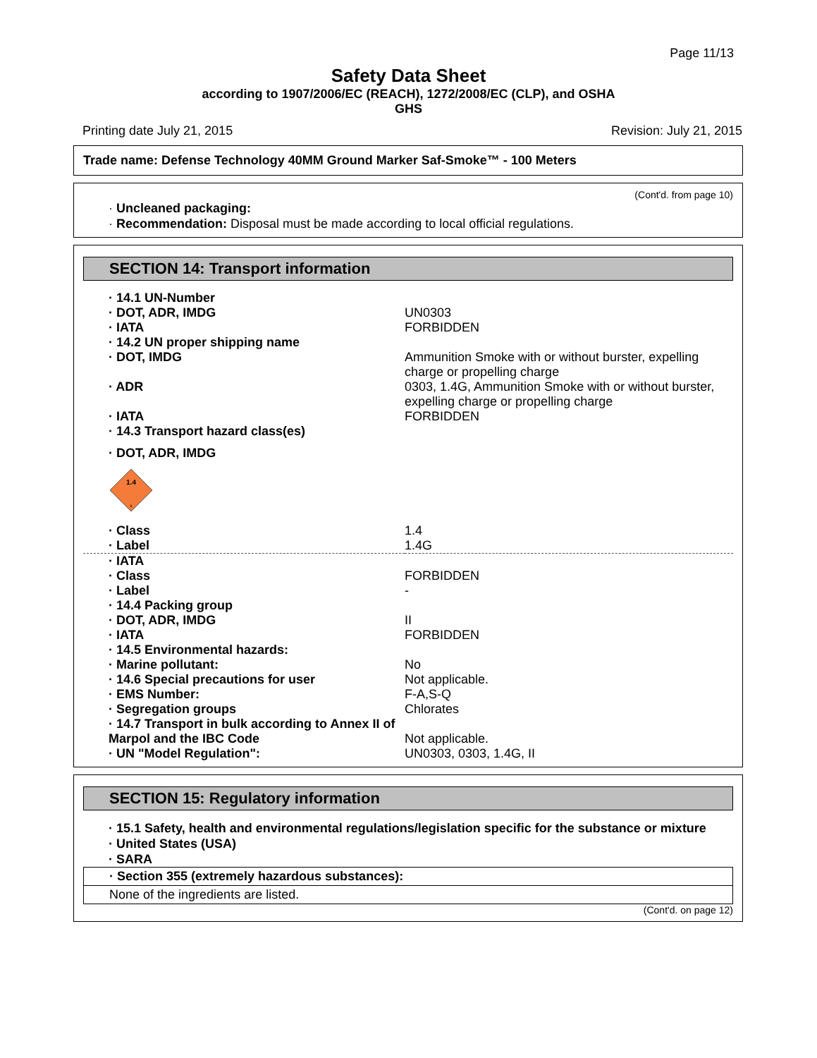Page 11/13
Safety Data Sheet
according to 1907/2006/EC (REACH), 1272/2008/EC (CLP), and OSHA
GHS
Printing date July 21, 2015 Revision: July 21, 2015
Trade name: Defense Technology 40MM Ground Marker Saf-Smoke™ - 100 Meters
(Cont'd. from page 10)
· Uncleaned packaging:
· Recommendation: Disposal must be made according to local official regulations.
SECTION 14: Transport information
| · 14.1 UN-Number | |
| · DOT, ADR, IMDG | UN0303 |
| · IATA | FORBIDDEN |
| · 14.2 UN proper shipping name | |
| · DOT, IMDG | Ammunition Smoke with or without burster, expelling charge or propelling charge |
| · ADR | 0303, 1.4G, Ammunition Smoke with or without burster, expelling charge or propelling charge |
| · IATA | FORBIDDEN |
| · 14.3 Transport hazard class(es) | |
| · DOT, ADR, IMDG | |
| 1.4 1 | |
| · Class | 1.4 |
| · Label | 1.4G |
| · IATA | |
| · Class | FORBIDDEN |
| · Label | - |
| · 14.4 Packing group | |
| · DOT, ADR, IMDG | II |
| · IATA | FORBIDDEN |
| · 14.5 Environmental hazards: | |
| · Marine pollutant: | No |
| · 14.6 Special precautions for user | Not applicable. |
| · EMS Number: | F-A,S-Q |
| · Segregation groups | Chlorates |
| · 14.7 Transport in bulk according to Annex II of Marpol and the IBC Code | Not applicable. |
| · UN "Model Regulation": | UN0303, 0303, 1.4G, II |
SECTION 15: Regulatory information
· 15.1 Safety, health and environmental regulations/legislation specific for the substance or mixture
· United States (USA)
· SARA
· Section 355 (extremely hazardous substances):
None of the ingredients are listed.
(Cont'd. on page 12)